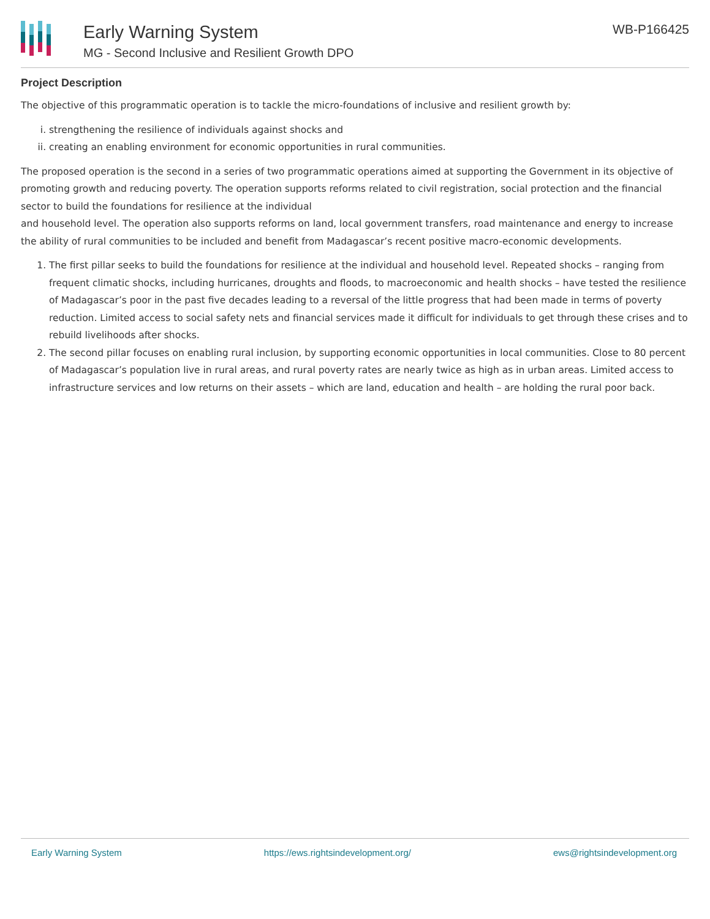Early Warning System
MG - Second Inclusive and Resilient Growth DPO
WB-P166425
Project Description
The objective of this programmatic operation is to tackle the micro-foundations of inclusive and resilient growth by:
i. strengthening the resilience of individuals against shocks and
ii. creating an enabling environment for economic opportunities in rural communities.
The proposed operation is the second in a series of two programmatic operations aimed at supporting the Government in its objective of promoting growth and reducing poverty. The operation supports reforms related to civil registration, social protection and the financial sector to build the foundations for resilience at the individual
and household level. The operation also supports reforms on land, local government transfers, road maintenance and energy to increase the ability of rural communities to be included and benefit from Madagascar’s recent positive macro-economic developments.
1. The first pillar seeks to build the foundations for resilience at the individual and household level. Repeated shocks – ranging from frequent climatic shocks, including hurricanes, droughts and floods, to macroeconomic and health shocks – have tested the resilience of Madagascar’s poor in the past five decades leading to a reversal of the little progress that had been made in terms of poverty reduction. Limited access to social safety nets and financial services made it difficult for individuals to get through these crises and to rebuild livelihoods after shocks.
2. The second pillar focuses on enabling rural inclusion, by supporting economic opportunities in local communities. Close to 80 percent of Madagascar’s population live in rural areas, and rural poverty rates are nearly twice as high as in urban areas. Limited access to infrastructure services and low returns on their assets – which are land, education and health – are holding the rural poor back.
Early Warning System https://ews.rightsindevelopment.org/ ews@rightsindevelopment.org